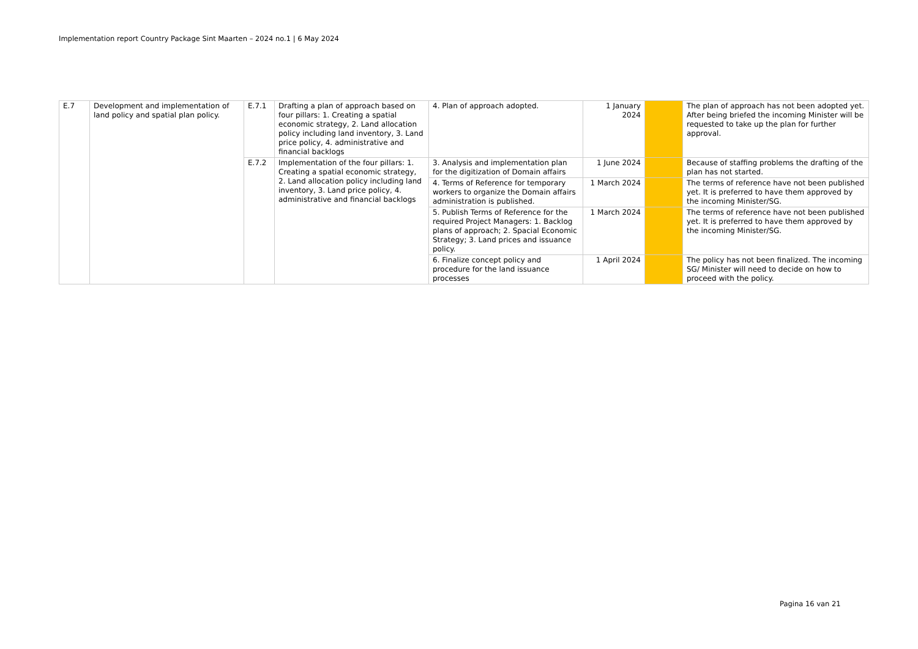Implementation report Country Package Sint Maarten – 2024 no.1 | 6 May 2024
| E.7 | Development and implementation of land policy and spatial plan policy. | E.7.1 | Drafting a plan of approach based on four pillars: 1. Creating a spatial economic strategy, 2. Land allocation policy including land inventory, 3. Land price policy, 4. administrative and financial backlogs | 4. Plan of approach adopted. | 1 January 2024 | | The plan of approach has not been adopted yet. After being briefed the incoming Minister will be requested to take up the plan for further approval. |
| | | E.7.2 | Implementation of the four pillars: 1. Creating a spatial economic strategy, 2. Land allocation policy including land inventory, 3. Land price policy, 4. administrative and financial backlogs | 3. Analysis and implementation plan for the digitization of Domain affairs | 1 June 2024 | | Because of staffing problems the drafting of the plan has not started. |
| | | | | 4. Terms of Reference for temporary workers to organize the Domain affairs administration is published. | 1 March 2024 | | The terms of reference have not been published yet. It is preferred to have them approved by the incoming Minister/SG. |
| | | | | 5. Publish Terms of Reference for the required Project Managers: 1. Backlog plans of approach; 2. Spacial Economic Strategy; 3. Land prices and issuance policy. | 1 March 2024 | | The terms of reference have not been published yet. It is preferred to have them approved by the incoming Minister/SG. |
| | | | | 6. Finalize concept policy and procedure for the land issuance processes | 1 April 2024 | | The policy has not been finalized. The incoming SG/ Minister will need to decide on how to proceed with the policy. |
Pagina 16 van 21